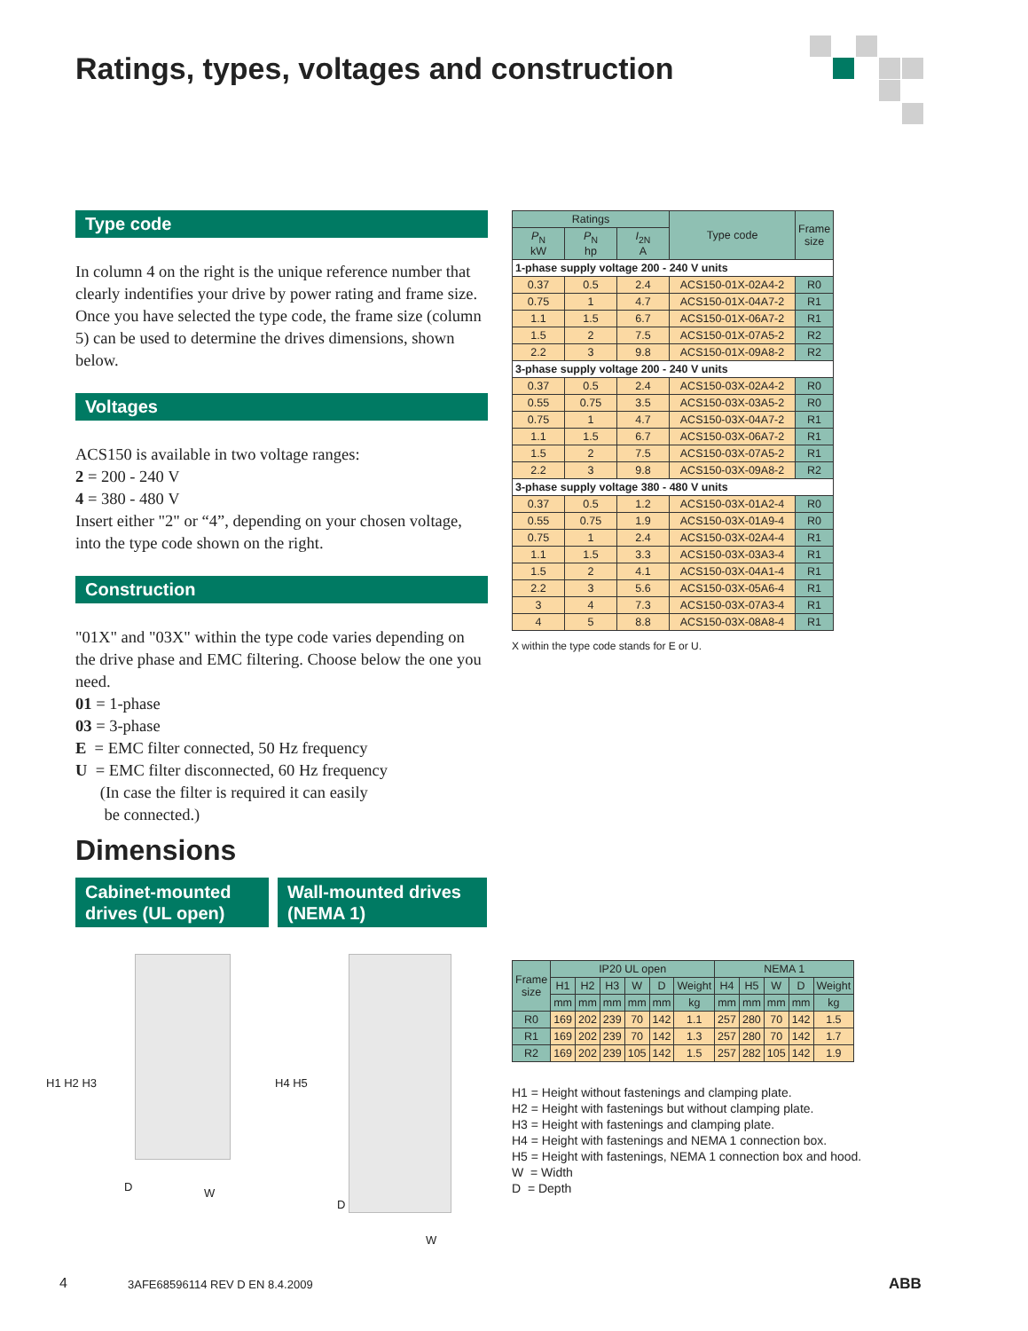Ratings, types, voltages and construction
Type code
In column 4 on the right is the unique reference number that clearly indentifies your drive by power rating and frame size. Once you have selected the type code, the frame size (column 5) can be used to determine the drives dimensions, shown below.
Voltages
ACS150 is available in two voltage ranges:
2 = 200 - 240 V
4 = 380 - 480 V
Insert either "2" or “4”, depending on your chosen voltage, into the type code shown on the right.
Construction
"01X" and "03X" within the type code varies depending on the drive phase and EMC filtering. Choose below the one you need.
01 = 1-phase
03 = 3-phase
E = EMC filter connected, 50 Hz frequency
U = EMC filter disconnected, 60 Hz frequency
(In case the filter is required it can easily
be connected.)
| Ratings | | | Type code | Frame size |
| --- | --- | --- | --- | --- |
| P<sub>N</sub> kW | P<sub>N</sub> hp | I<sub>2N</sub> A | | |
| 1-phase supply voltage 200 - 240 V units | | | | |
| 0.37 | 0.5 | 2.4 | ACS150-01X-02A4-2 | R0 |
| 0.75 | 1 | 4.7 | ACS150-01X-04A7-2 | R1 |
| 1.1 | 1.5 | 6.7 | ACS150-01X-06A7-2 | R1 |
| 1.5 | 2 | 7.5 | ACS150-01X-07A5-2 | R2 |
| 2.2 | 3 | 9.8 | ACS150-01X-09A8-2 | R2 |
| 3-phase supply voltage 200 - 240 V units | | | | |
| 0.37 | 0.5 | 2.4 | ACS150-03X-02A4-2 | R0 |
| 0.55 | 0.75 | 3.5 | ACS150-03X-03A5-2 | R0 |
| 0.75 | 1 | 4.7 | ACS150-03X-04A7-2 | R1 |
| 1.1 | 1.5 | 6.7 | ACS150-03X-06A7-2 | R1 |
| 1.5 | 2 | 7.5 | ACS150-03X-07A5-2 | R1 |
| 2.2 | 3 | 9.8 | ACS150-03X-09A8-2 | R2 |
| 3-phase supply voltage 380 - 480 V units | | | | |
| 0.37 | 0.5 | 1.2 | ACS150-03X-01A2-4 | R0 |
| 0.55 | 0.75 | 1.9 | ACS150-03X-01A9-4 | R0 |
| 0.75 | 1 | 2.4 | ACS150-03X-02A4-4 | R1 |
| 1.1 | 1.5 | 3.3 | ACS150-03X-03A3-4 | R1 |
| 1.5 | 2 | 4.1 | ACS150-03X-04A1-4 | R1 |
| 2.2 | 3 | 5.6 | ACS150-03X-05A6-4 | R1 |
| 3 | 4 | 7.3 | ACS150-03X-07A3-4 | R1 |
| 4 | 5 | 8.8 | ACS150-03X-08A8-4 | R1 |
X within the type code stands for E or U.
Dimensions
Cabinet-mounted drives (UL open)
Wall-mounted drives (NEMA 1)
H1 H2 H3
D W
H4 H5
D
W
| Frame size | IP20 UL open | | | | | | NEMA 1 | | | | |
| --- | --- | --- | --- | --- | --- | --- | --- | --- | --- | --- | --- |
| | H1 | H2 | H3 | W | D | Weight | H4 | H5 | W | D | Weight |
| | mm | mm | mm | mm | mm | kg | mm | mm | mm | mm | kg |
| R0 | 169 | 202 | 239 | 70 | 142 | 1.1 | 257 | 280 | 70 | 142 | 1.5 |
| R1 | 169 | 202 | 239 | 70 | 142 | 1.3 | 257 | 280 | 70 | 142 | 1.7 |
| R2 | 169 | 202 | 239 | 105 | 142 | 1.5 | 257 | 282 | 105 | 142 | 1.9 |
H1 = Height without fastenings and clamping plate.
H2 = Height with fastenings but without clamping plate.
H3 = Height with fastenings and clamping plate.
H4 = Height with fastenings and NEMA 1 connection box.
H5 = Height with fastenings, NEMA 1 connection box and hood.
W = Width
D = Depth
4 3AFE68596114 REV D EN 8.4.2009 ABB